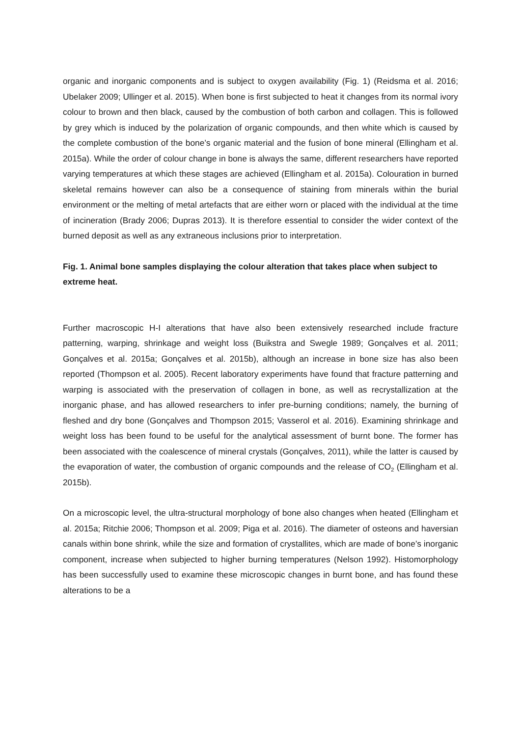organic and inorganic components and is subject to oxygen availability (Fig. 1) (Reidsma et al. 2016; Ubelaker 2009; Ullinger et al. 2015). When bone is first subjected to heat it changes from its normal ivory colour to brown and then black, caused by the combustion of both carbon and collagen. This is followed by grey which is induced by the polarization of organic compounds, and then white which is caused by the complete combustion of the bone’s organic material and the fusion of bone mineral (Ellingham et al. 2015a). While the order of colour change in bone is always the same, different researchers have reported varying temperatures at which these stages are achieved (Ellingham et al. 2015a). Colouration in burned skeletal remains however can also be a consequence of staining from minerals within the burial environment or the melting of metal artefacts that are either worn or placed with the individual at the time of incineration (Brady 2006; Dupras 2013). It is therefore essential to consider the wider context of the burned deposit as well as any extraneous inclusions prior to interpretation.
Fig. 1. Animal bone samples displaying the colour alteration that takes place when subject to extreme heat.
Further macroscopic H-I alterations that have also been extensively researched include fracture patterning, warping, shrinkage and weight loss (Buikstra and Swegle 1989; Gonçalves et al. 2011; Gonçalves et al. 2015a; Gonçalves et al. 2015b), although an increase in bone size has also been reported (Thompson et al. 2005). Recent laboratory experiments have found that fracture patterning and warping is associated with the preservation of collagen in bone, as well as recrystallization at the inorganic phase, and has allowed researchers to infer pre-burning conditions; namely, the burning of fleshed and dry bone (Gonçalves and Thompson 2015; Vasserol et al. 2016). Examining shrinkage and weight loss has been found to be useful for the analytical assessment of burnt bone. The former has been associated with the coalescence of mineral crystals (Gonçalves, 2011), while the latter is caused by the evaporation of water, the combustion of organic compounds and the release of CO<sub>2</sub> (Ellingham et al. 2015b).
On a microscopic level, the ultra-structural morphology of bone also changes when heated (Ellingham et al. 2015a; Ritchie 2006; Thompson et al. 2009; Piga et al. 2016). The diameter of osteons and haversian canals within bone shrink, while the size and formation of crystallites, which are made of bone’s inorganic component, increase when subjected to higher burning temperatures (Nelson 1992). Histomorphology has been successfully used to examine these microscopic changes in burnt bone, and has found these alterations to be a